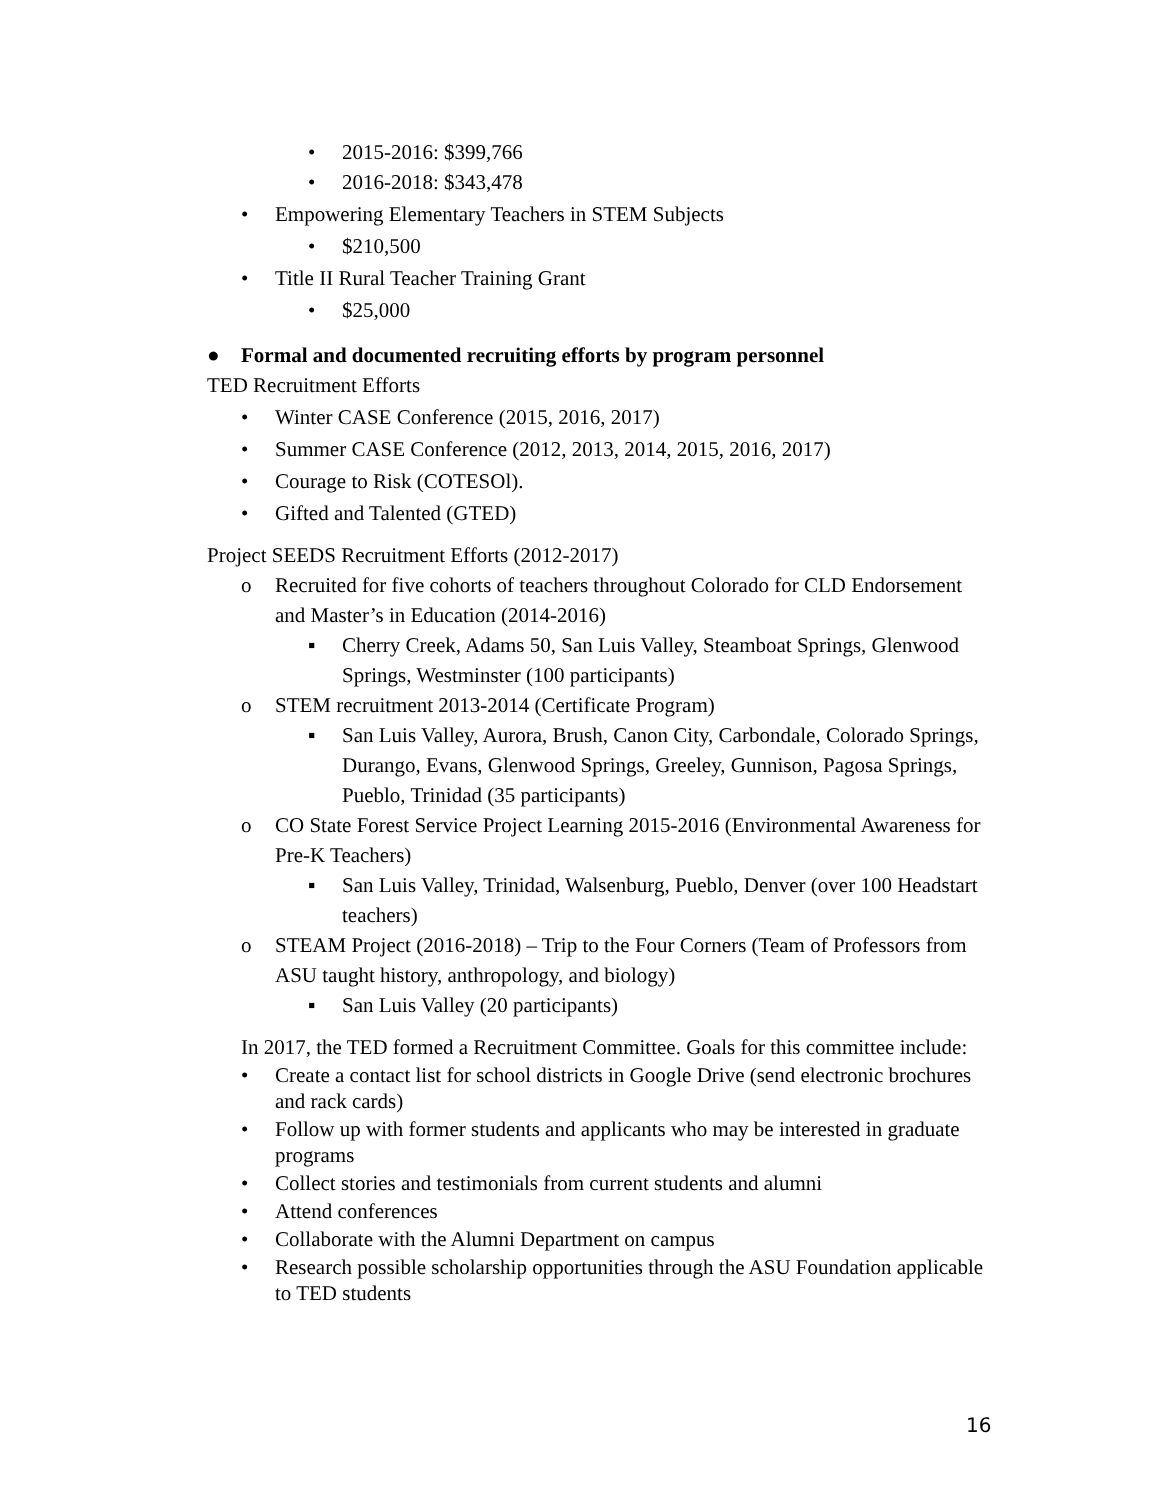• 2015-2016: $399,766
• 2016-2018: $343,478
• Empowering Elementary Teachers in STEM Subjects
• $210,500
• Title II Rural Teacher Training Grant
• $25,000
● Formal and documented recruiting efforts by program personnel
TED Recruitment Efforts
• Winter CASE Conference (2015, 2016, 2017)
• Summer CASE Conference (2012, 2013, 2014, 2015, 2016, 2017)
• Courage to Risk (COTESOl).
• Gifted and Talented (GTED)
Project SEEDS Recruitment Efforts (2012-2017)
o Recruited for five cohorts of teachers throughout Colorado for CLD Endorsement and Master’s in Education (2014-2016)
▪ Cherry Creek, Adams 50, San Luis Valley, Steamboat Springs, Glenwood Springs, Westminster (100 participants)
o STEM recruitment 2013-2014 (Certificate Program)
▪ San Luis Valley, Aurora, Brush, Canon City, Carbondale, Colorado Springs, Durango, Evans, Glenwood Springs, Greeley, Gunnison, Pagosa Springs, Pueblo, Trinidad (35 participants)
o CO State Forest Service Project Learning 2015-2016 (Environmental Awareness for Pre-K Teachers)
▪ San Luis Valley, Trinidad, Walsenburg, Pueblo, Denver (over 100 Headstart teachers)
o STEAM Project (2016-2018) – Trip to the Four Corners (Team of Professors from ASU taught history, anthropology, and biology)
▪ San Luis Valley (20 participants)
In 2017, the TED formed a Recruitment Committee. Goals for this committee include:
• Create a contact list for school districts in Google Drive (send electronic brochures and rack cards)
• Follow up with former students and applicants who may be interested in graduate programs
• Collect stories and testimonials from current students and alumni
• Attend conferences
• Collaborate with the Alumni Department on campus
• Research possible scholarship opportunities through the ASU Foundation applicable to TED students
16